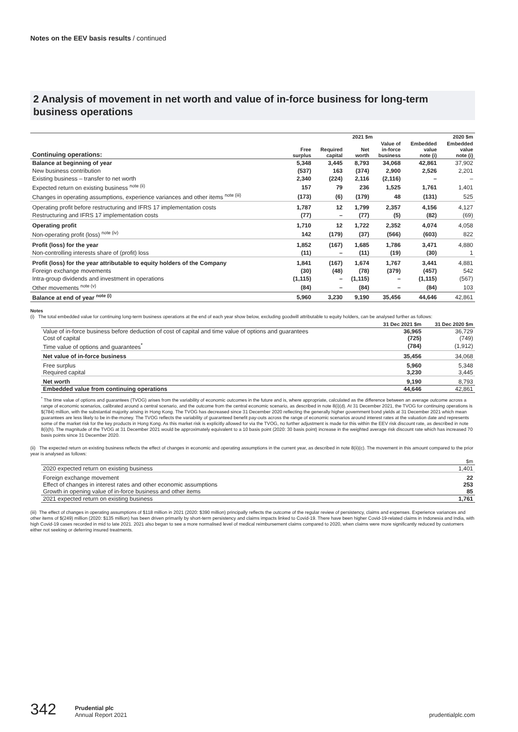Notes on the EEV basis results / continued
2 Analysis of movement in net worth and value of in-force business for long-term business operations
| | 2021 $m | | | | | 2020 $m |
| --- | --- | --- | --- | --- | --- | --- |
| Continuing operations: | Free surplus | Required capital | Net worth | Value of in-force business | Embedded value note (i) | Embedded value note (i) |
| Balance at beginning of year | 5,348 | 3,445 | 8,793 | 34,068 | 42,861 | 37,902 |
| New business contribution | (537) | 163 | (374) | 2,900 | 2,526 | 2,201 |
| Existing business – transfer to net worth | 2,340 | (224) | 2,116 | (2,116) | – | – |
| Expected return on existing business <sup>note (ii)</sup> | 157 | 79 | 236 | 1,525 | 1,761 | 1,401 |
| Changes in operating assumptions, experience variances and other items <sup>note (iii)</sup> | (173) | (6) | (179) | 48 | (131) | 525 |
| Operating profit before restructuring and IFRS 17 implementation costs | 1,787 | 12 | 1,799 | 2,357 | 4,156 | 4,127 |
| Restructuring and IFRS 17 implementation costs | (77) | – | (77) | (5) | (82) | (69) |
| Operating profit | 1,710 | 12 | 1,722 | 2,352 | 4,074 | 4,058 |
| Non-operating profit (loss) <sup>note (iv)</sup> | 142 | (179) | (37) | (566) | (603) | 822 |
| Profit (loss) for the year | 1,852 | (167) | 1,685 | 1,786 | 3,471 | 4,880 |
| Non-controlling interests share of (profit) loss | (11) | – | (11) | (19) | (30) | 1 |
| Profit (loss) for the year attributable to equity holders of the Company | 1,841 | (167) | 1,674 | 1,767 | 3,441 | 4,881 |
| Foreign exchange movements | (30) | (48) | (78) | (379) | (457) | 542 |
| Intra-group dividends and investment in operations | (1,115) | – | (1,115) | – | (1,115) | (567) |
| Other movements <sup>note (v)</sup> | (84) | – | (84) | – | (84) | 103 |
| Balance at end of year <sup>note (i)</sup> | 5,960 | 3,230 | 9,190 | 35,456 | 44,646 | 42,861 |
Notes
(i) The total embedded value for continuing long-term business operations at the end of each year show below, excluding goodwill attributable to equity holders, can be analysed further as follows:
| | 31 Dec 2021 $m | 31 Dec 2020 $m |
| --- | --- | --- |
| Value of in-force business before deduction of cost of capital and time value of options and guarantees | 36,965 | 36,729 |
| Cost of capital | (725) | (749) |
| Time value of options and guarantees<sup>*</sup> | (784) | (1,912) |
| Net value of in-force business | 35,456 | 34,068 |
| Free surplus | 5,960 | 5,348 |
| Required capital | 3,230 | 3,445 |
| Net worth | 9,190 | 8,793 |
| Embedded value from continuing operations | 44,646 | 42,861 |
<sup>*</sup> The time value of options and guarantees (TVOG) arises from the variability of economic outcomes in the future and is, where appropriate, calculated as the difference between an average outcome across a range of economic scenarios, calibrated around a central scenario, and the outcome from the central economic scenario, as described in note 8(i)(d). At 31 December 2021, the TVOG for continuing operations is $(784) million, with the substantial majority arising in Hong Kong. The TVOG has decreased since 31 December 2020 reflecting the generally higher government bond yields at 31 December 2021 which mean guarantees are less likely to be in-the-money. The TVOG reflects the variability of guaranteed benefit pay-outs across the range of economic scenarios around interest rates at the valuation date and represents some of the market risk for the key products in Hong Kong. As this market risk is explicitly allowed for via the TVOG, no further adjustment is made for this within the EEV risk discount rate, as described in note 8(i)(h). The magnitude of the TVOG at 31 December 2021 would be approximately equivalent to a 10 basis point (2020: 30 basis point) increase in the weighted average risk discount rate which has increased 70 basis points since 31 December 2020.
(ii) The expected return on existing business reflects the effect of changes in economic and operating assumptions in the current year, as described in note 8(ii)(c). The movement in this amount compared to the prior year is analysed as follows:
| | $m |
| --- | --- |
| 2020 expected return on existing business | 1,401 |
| Foreign exchange movement | 22 |
| Effect of changes in interest rates and other economic assumptions | 253 |
| Growth in opening value of in-force business and other items | 85 |
| 2021 expected return on existing business | 1,761 |
(iii) The effect of changes in operating assumptions of $118 million in 2021 (2020: $390 million) principally reflects the outcome of the regular review of persistency, claims and expenses. Experience variances and other items of $(249) million (2020: $135 million) has been driven primarily by short-term persistency and claims impacts linked to Covid-19. There have been higher Covid-19-related claims in Indonesia and India, with high Covid-19 cases recorded in mid to late 2021. 2021 also began to see a more normalised level of medical reimbursement claims compared to 2020, when claims were more significantly reduced by customers either not seeking or deferring insured treatments.
342 Prudential plc
Annual Report 2021 prudentialplc.com